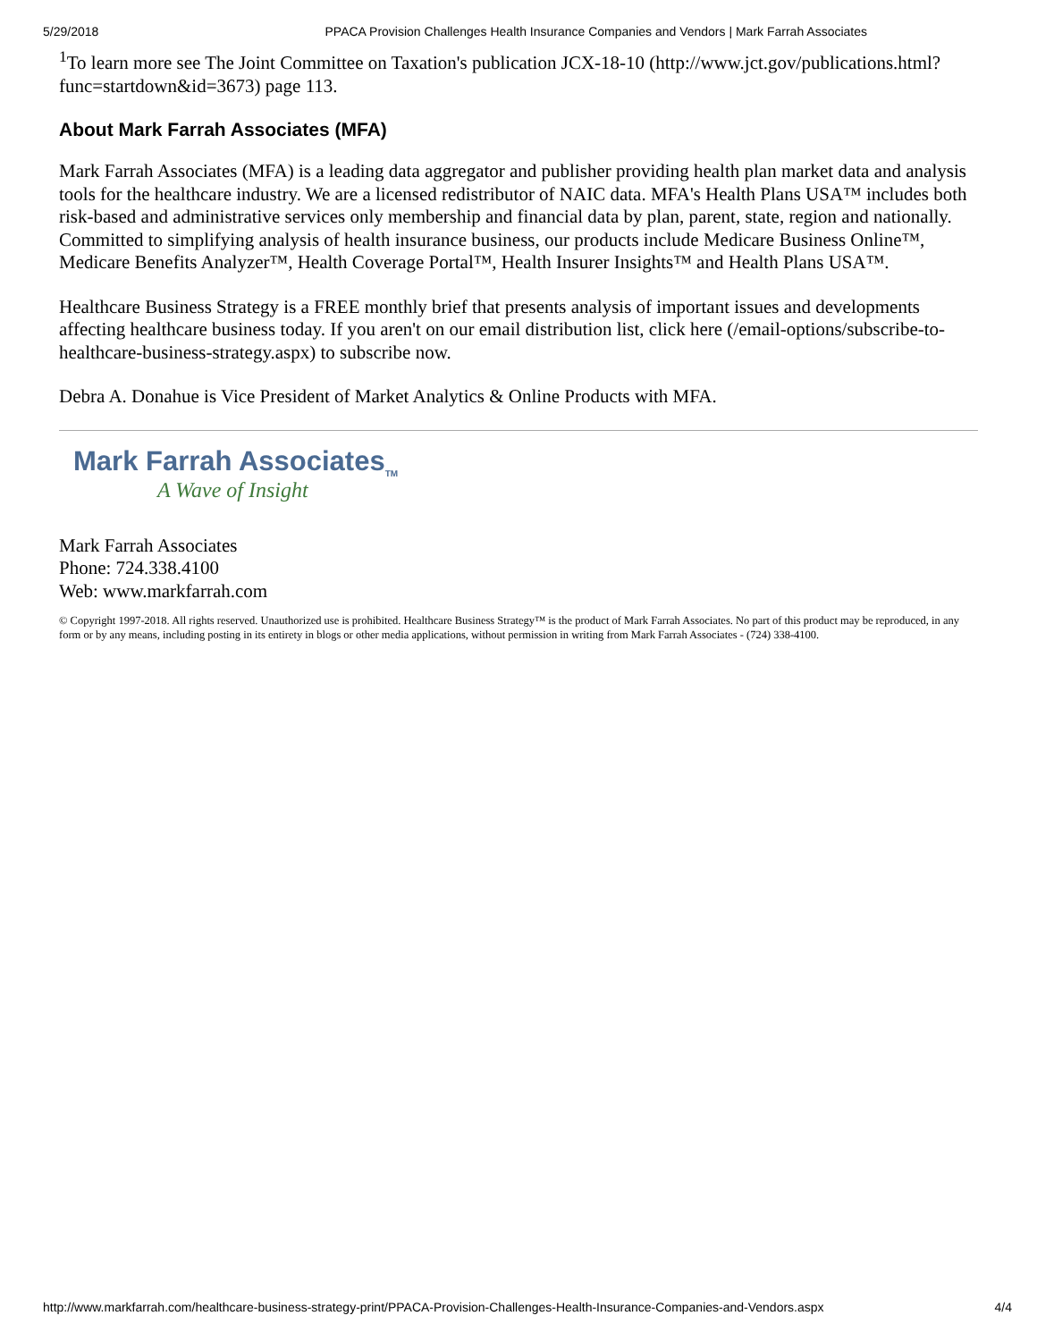5/29/2018 PPACA Provision Challenges Health Insurance Companies and Vendors | Mark Farrah Associates
<sup>1</sup> To learn more see The Joint Committee on Taxation's publication JCX-18-10 (http://www.jct.gov/publications.html?func=startdown&id=3673) page 113.
About Mark Farrah Associates (MFA)
Mark Farrah Associates (MFA) is a leading data aggregator and publisher providing health plan market data and analysis tools for the healthcare industry. We are a licensed redistributor of NAIC data. MFA's Health Plans USA™ includes both risk-based and administrative services only membership and financial data by plan, parent, state, region and nationally. Committed to simplifying analysis of health insurance business, our products include Medicare Business Online™, Medicare Benefits Analyzer™, Health Coverage Portal™, Health Insurer Insights™ and Health Plans USA™.
Healthcare Business Strategy is a FREE monthly brief that presents analysis of important issues and developments affecting healthcare business today. If you aren't on our email distribution list, click here (/email-options/subscribe-to-healthcare-business-strategy.aspx) to subscribe now.
Debra A. Donahue is Vice President of Market Analytics & Online Products with MFA.
Mark Farrah Associates<sub>TM</sub>
A Wave of Insight
Mark Farrah Associates
Phone: 724.338.4100
Web: www.markfarrah.com
© Copyright 1997-2018. All rights reserved. Unauthorized use is prohibited. Healthcare Business Strategy™ is the product of Mark Farrah Associates. No part of this product may be reproduced, in any form or by any means, including posting in its entirety in blogs or other media applications, without permission in writing from Mark Farrah Associates - (724) 338-4100.
http://www.markfarrah.com/healthcare-business-strategy-print/PPACA-Provision-Challenges-Health-Insurance-Companies-and-Vendors.aspx 4/4